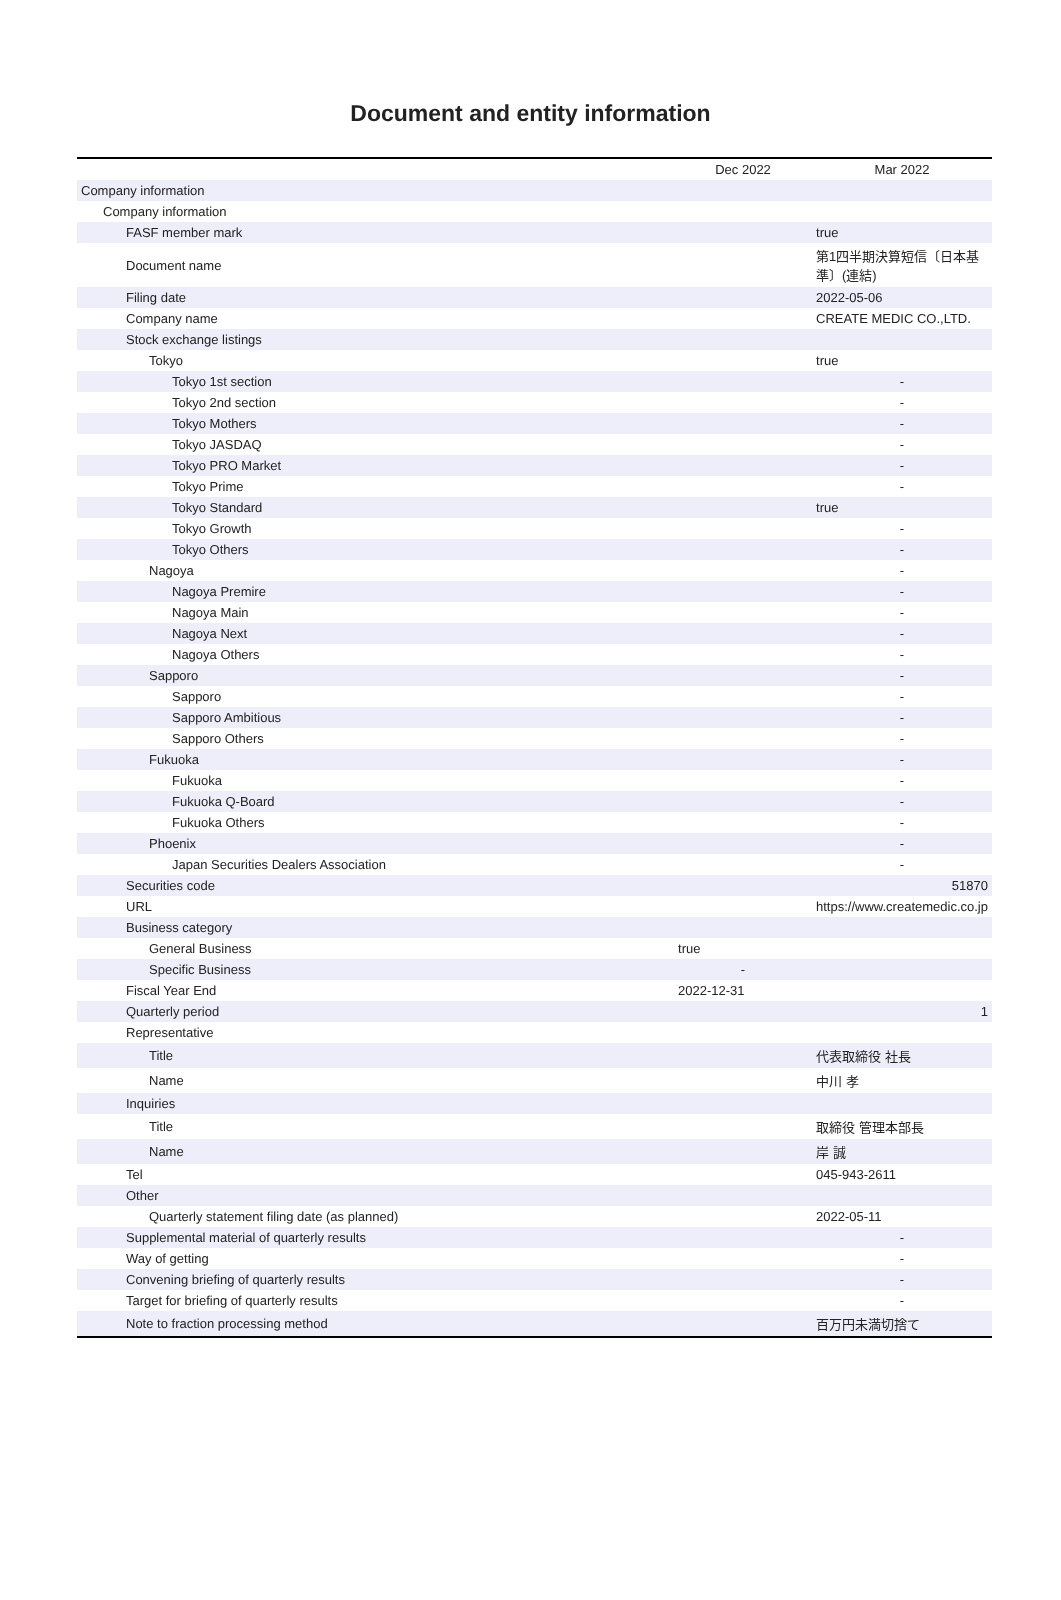Document and entity information
| | Dec 2022 | Mar 2022 |
| --- | --- | --- |
| Company information | | |
| Company information | | |
| FASF member mark | | true |
| Document name | | 第1四半期決算短信〔日本基準〕(連結) |
| Filing date | | 2022-05-06 |
| Company name | | CREATE MEDIC CO.,LTD. |
| Stock exchange listings | | |
| Tokyo | | true |
| Tokyo 1st section | | - |
| Tokyo 2nd section | | - |
| Tokyo Mothers | | - |
| Tokyo JASDAQ | | - |
| Tokyo PRO Market | | - |
| Tokyo Prime | | - |
| Tokyo Standard | | true |
| Tokyo Growth | | - |
| Tokyo Others | | - |
| Nagoya | | - |
| Nagoya Premire | | - |
| Nagoya Main | | - |
| Nagoya Next | | - |
| Nagoya Others | | - |
| Sapporo | | - |
| Sapporo | | - |
| Sapporo Ambitious | | - |
| Sapporo Others | | - |
| Fukuoka | | - |
| Fukuoka | | - |
| Fukuoka Q-Board | | - |
| Fukuoka Others | | - |
| Phoenix | | - |
| Japan Securities Dealers Association | | - |
| Securities code | | 51870 |
| URL | | https://www.createmedic.co.jp |
| Business category | | |
| General Business | true | |
| Specific Business | - | |
| Fiscal Year End | 2022-12-31 | |
| Quarterly period | | 1 |
| Representative | | |
| Title | | 代表取締役 社長 |
| Name | | 中川 孝 |
| Inquiries | | |
| Title | | 取締役 管理本部長 |
| Name | | 岸 誠 |
| Tel | | 045-943-2611 |
| Other | | |
| Quarterly statement filing date (as planned) | | 2022-05-11 |
| Supplemental material of quarterly results | | - |
| Way of getting | | - |
| Convening briefing of quarterly results | | - |
| Target for briefing of quarterly results | | - |
| Note to fraction processing method | | 百万円未満切捨て |